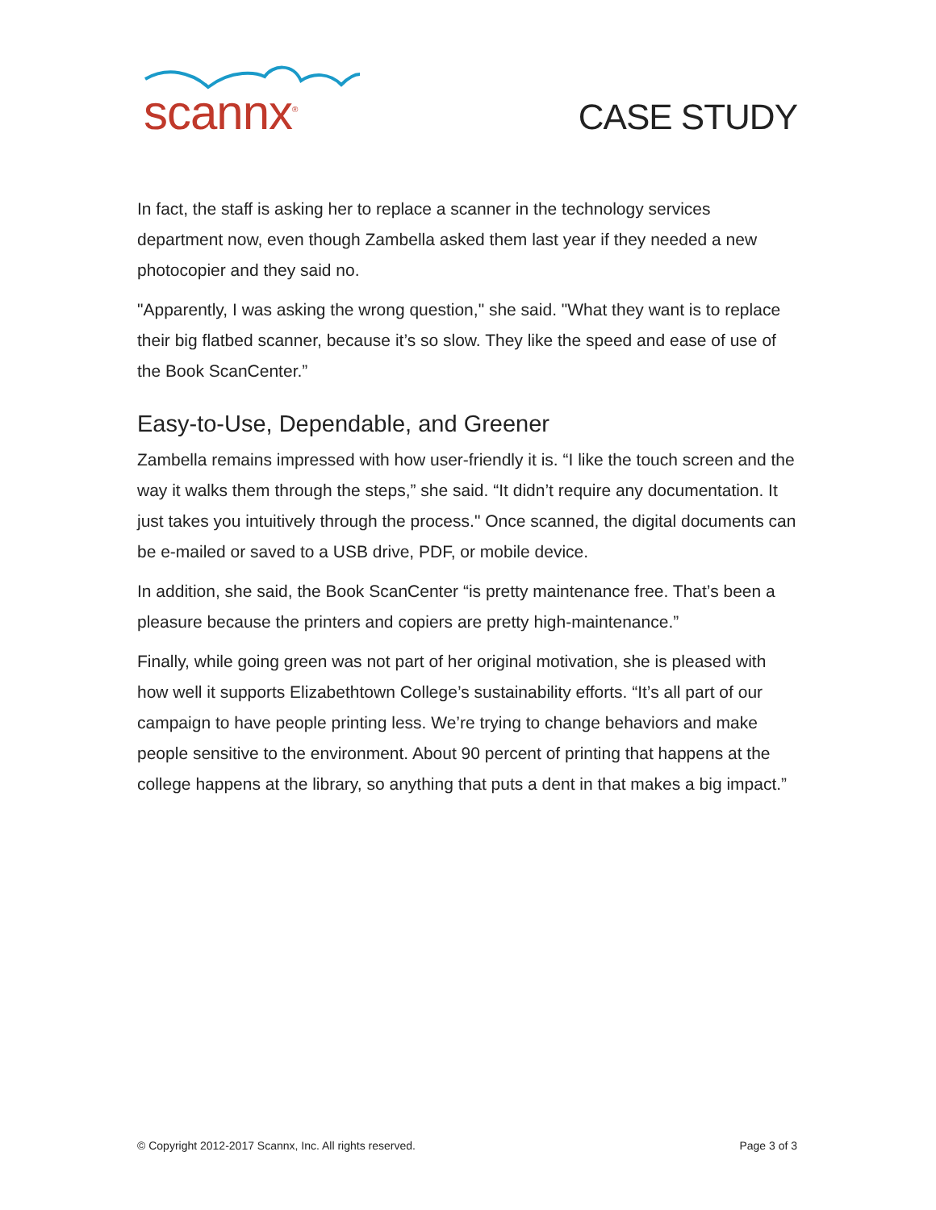scannx<sup>®</sup>
CASE STUDY
In fact, the staff is asking her to replace a scanner in the technology services department now, even though Zambella asked them last year if they needed a new photocopier and they said no.
"Apparently, I was asking the wrong question," she said. "What they want is to replace their big flatbed scanner, because it’s so slow. They like the speed and ease of use of the Book ScanCenter.”
Easy-to-Use, Dependable, and Greener
Zambella remains impressed with how user-friendly it is. “I like the touch screen and the way it walks them through the steps,” she said. “It didn’t require any documentation. It just takes you intuitively through the process." Once scanned, the digital documents can be e-mailed or saved to a USB drive, PDF, or mobile device.
In addition, she said, the Book ScanCenter “is pretty maintenance free. That’s been a pleasure because the printers and copiers are pretty high-maintenance.”
Finally, while going green was not part of her original motivation, she is pleased with how well it supports Elizabethtown College’s sustainability efforts. “It’s all part of our campaign to have people printing less. We’re trying to change behaviors and make people sensitive to the environment. About 90 percent of printing that happens at the college happens at the library, so anything that puts a dent in that makes a big impact.”
© Copyright 2012-2017 Scannx, Inc. All rights reserved. Page 3 of 3